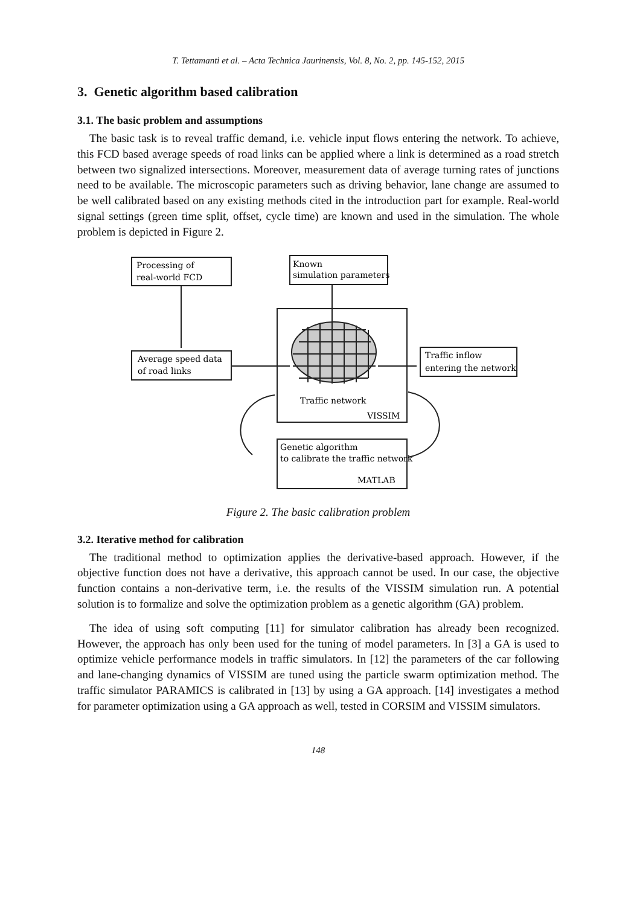T. Tettamanti et al. – Acta Technica Jaurinensis, Vol. 8, No. 2, pp. 145-152, 2015
3. Genetic algorithm based calibration
3.1. The basic problem and assumptions
The basic task is to reveal traffic demand, i.e. vehicle input flows entering the network. To achieve, this FCD based average speeds of road links can be applied where a link is determined as a road stretch between two signalized intersections. Moreover, measurement data of average turning rates of junctions need to be available. The microscopic parameters such as driving behavior, lane change are assumed to be well calibrated based on any existing methods cited in the introduction part for example. Real-world signal settings (green time split, offset, cycle time) are known and used in the simulation. The whole problem is depicted in Figure 2.
Processing of
real-world FCD
Known
simulation parameters
Average speed data
of road links
Traffic inflow
entering the network
Traffic network
VISSIM
Genetic algorithm
to calibrate the traffic network
MATLAB
Figure 2. The basic calibration problem
3.2. Iterative method for calibration
The traditional method to optimization applies the derivative-based approach. However, if the objective function does not have a derivative, this approach cannot be used. In our case, the objective function contains a non-derivative term, i.e. the results of the VISSIM simulation run. A potential solution is to formalize and solve the optimization problem as a genetic algorithm (GA) problem.
The idea of using soft computing [11] for simulator calibration has already been recognized. However, the approach has only been used for the tuning of model parameters. In [3] a GA is used to optimize vehicle performance models in traffic simulators. In [12] the parameters of the car following and lane-changing dynamics of VISSIM are tuned using the particle swarm optimization method. The traffic simulator PARAMICS is calibrated in [13] by using a GA approach. [14] investigates a method for parameter optimization using a GA approach as well, tested in CORSIM and VISSIM simulators.
148